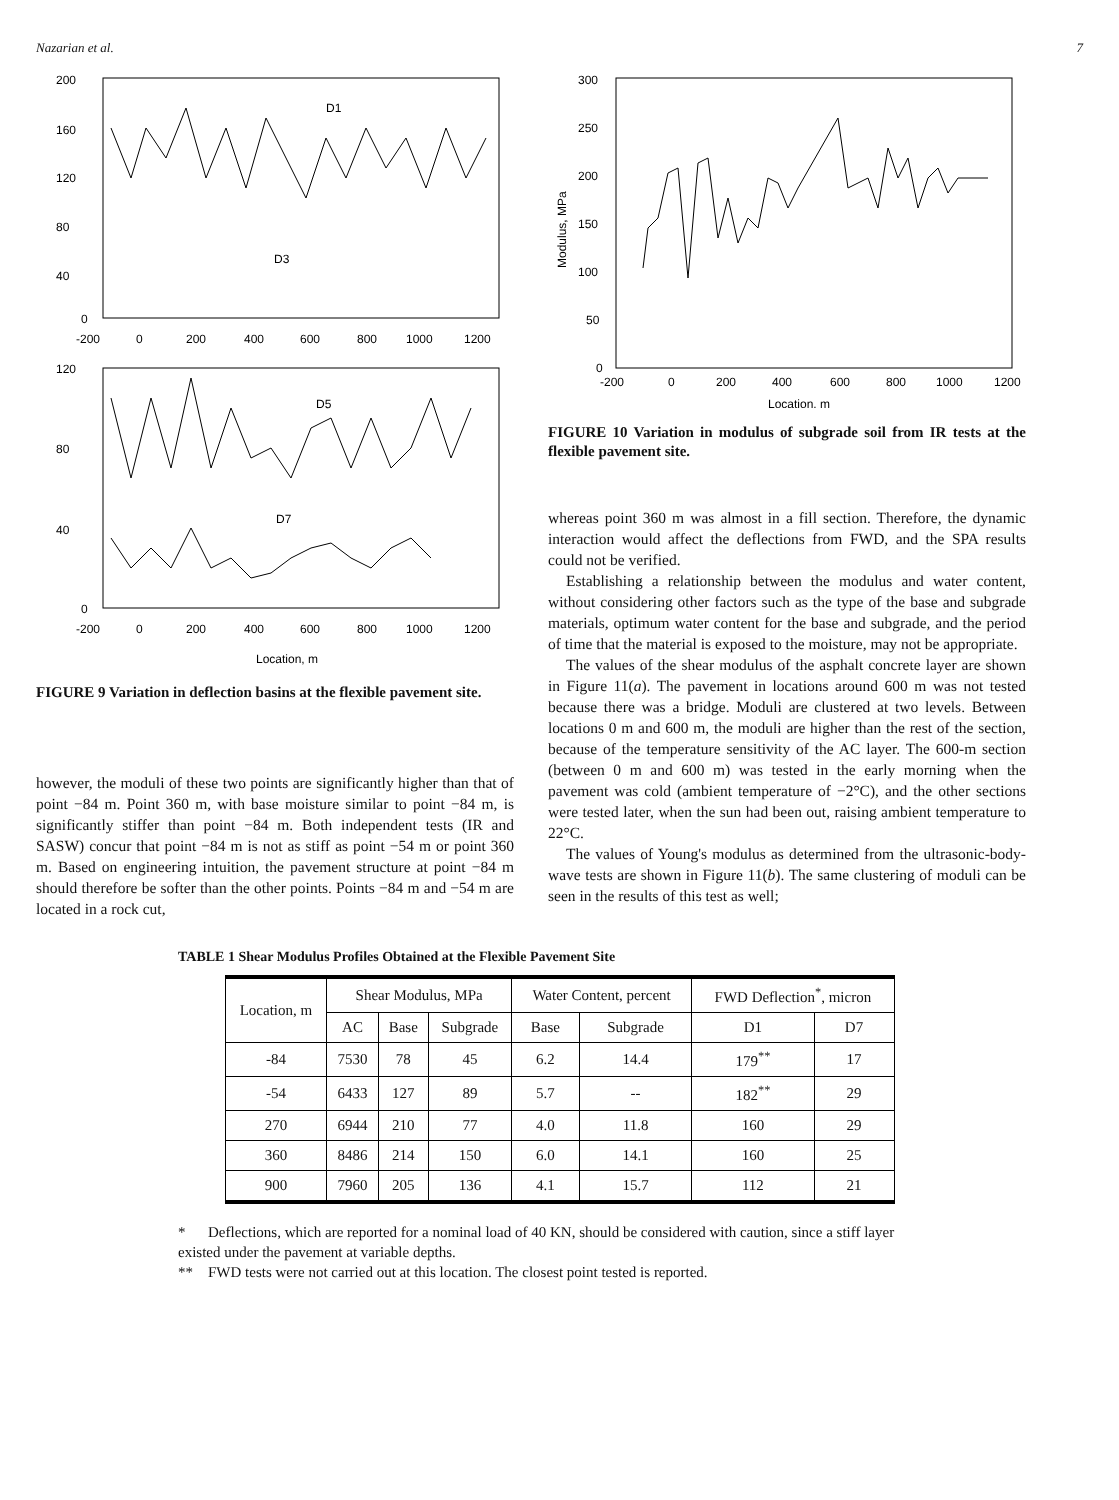Nazarian et al. 7
200
160
120
80
40
0
-200
0
200
400
600
800
1000
1200
D1
D3
120
80
40
0
-200
0
200
400
600
800
1000
1200
D5
D7
Location, m
FIGURE 9 Variation in deflection basins at the flexible pavement site.
however, the moduli of these two points are significantly higher than that of point −84 m. Point 360 m, with base moisture similar to point −84 m, is significantly stiffer than point −84 m. Both independent tests (IR and SASW) concur that point −84 m is not as stiff as point −54 m or point 360 m. Based on engineering intuition, the pavement structure at point −84 m should therefore be softer than the other points. Points −84 m and −54 m are located in a rock cut,
300
250
200
150
100
50
0
-200
0
200
400
600
800
1000
1200
Location, m
Modulus, MPa
FIGURE 10 Variation in modulus of subgrade soil from IR tests at the flexible pavement site.
whereas point 360 m was almost in a fill section. Therefore, the dynamic interaction would affect the deflections from FWD, and the SPA results could not be verified.
Establishing a relationship between the modulus and water content, without considering other factors such as the type of the base and subgrade materials, optimum water content for the base and subgrade, and the period of time that the material is exposed to the moisture, may not be appropriate.
The values of the shear modulus of the asphalt concrete layer are shown in Figure 11(a). The pavement in locations around 600 m was not tested because there was a bridge. Moduli are clustered at two levels. Between locations 0 m and 600 m, the moduli are higher than the rest of the section, because of the temperature sensitivity of the AC layer. The 600-m section (between 0 m and 600 m) was tested in the early morning when the pavement was cold (ambient temperature of −2°C), and the other sections were tested later, when the sun had been out, raising ambient temperature to 22°C.
The values of Young's modulus as determined from the ultrasonic-body-wave tests are shown in Figure 11(b). The same clustering of moduli can be seen in the results of this test as well;
TABLE 1 Shear Modulus Profiles Obtained at the Flexible Pavement Site
| Location, m | Shear Modulus, MPa | | | Water Content, percent | | FWD Deflection<sup>*</sup>, micron | |
| --- | --- | --- | --- | --- | --- | --- | --- |
| | AC | Base | Subgrade | Base | Subgrade | D1 | D7 |
| -84 | 7530 | 78 | 45 | 6.2 | 14.4 | 179<sup>**</sup> | 17 |
| -54 | 6433 | 127 | 89 | 5.7 | -- | 182<sup>**</sup> | 29 |
| 270 | 6944 | 210 | 77 | 4.0 | 11.8 | 160 | 29 |
| 360 | 8486 | 214 | 150 | 6.0 | 14.1 | 160 | 25 |
| 900 | 7960 | 205 | 136 | 4.1 | 15.7 | 112 | 21 |
* Deflections, which are reported for a nominal load of 40 KN, should be considered with caution, since a stiff layer existed under the pavement at variable depths.
** FWD tests were not carried out at this location. The closest point tested is reported.